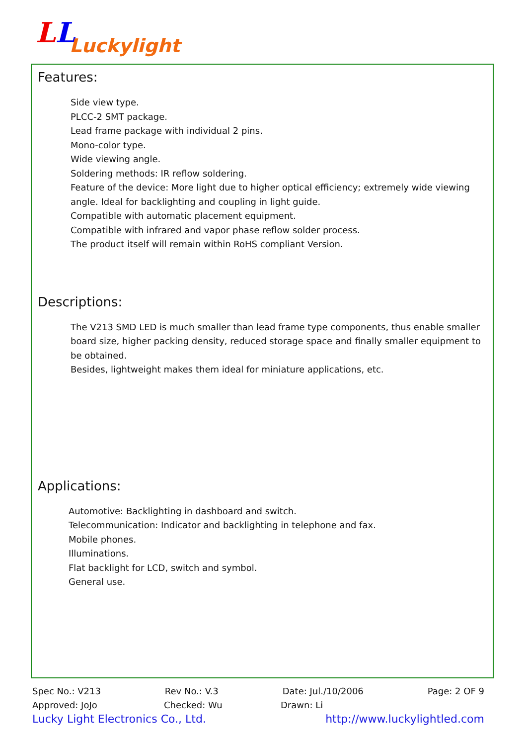LL
Luckylight
Features:
Side view type.
PLCC-2 SMT package.
Lead frame package with individual 2 pins.
Mono-color type.
Wide viewing angle.
Soldering methods: IR reflow soldering.
Feature of the device: More light due to higher optical efficiency; extremely wide viewing angle. Ideal for backlighting and coupling in light guide.
Compatible with automatic placement equipment.
Compatible with infrared and vapor phase reflow solder process.
The product itself will remain within RoHS compliant Version.
Descriptions:
The V213 SMD LED is much smaller than lead frame type components, thus enable smaller board size, higher packing density, reduced storage space and finally smaller equipment to be obtained.
Besides, lightweight makes them ideal for miniature applications, etc.
Applications:
Automotive: Backlighting in dashboard and switch.
Telecommunication: Indicator and backlighting in telephone and fax.
Mobile phones.
Illuminations.
Flat backlight for LCD, switch and symbol.
General use.
Spec No.: V213 Rev No.: V.3 Date: Jul./10/2006 Page: 2 OF 9
Approved: JoJo Checked: Wu Drawn: Li
Lucky Light Electronics Co., Ltd. http://www.luckylightled.com